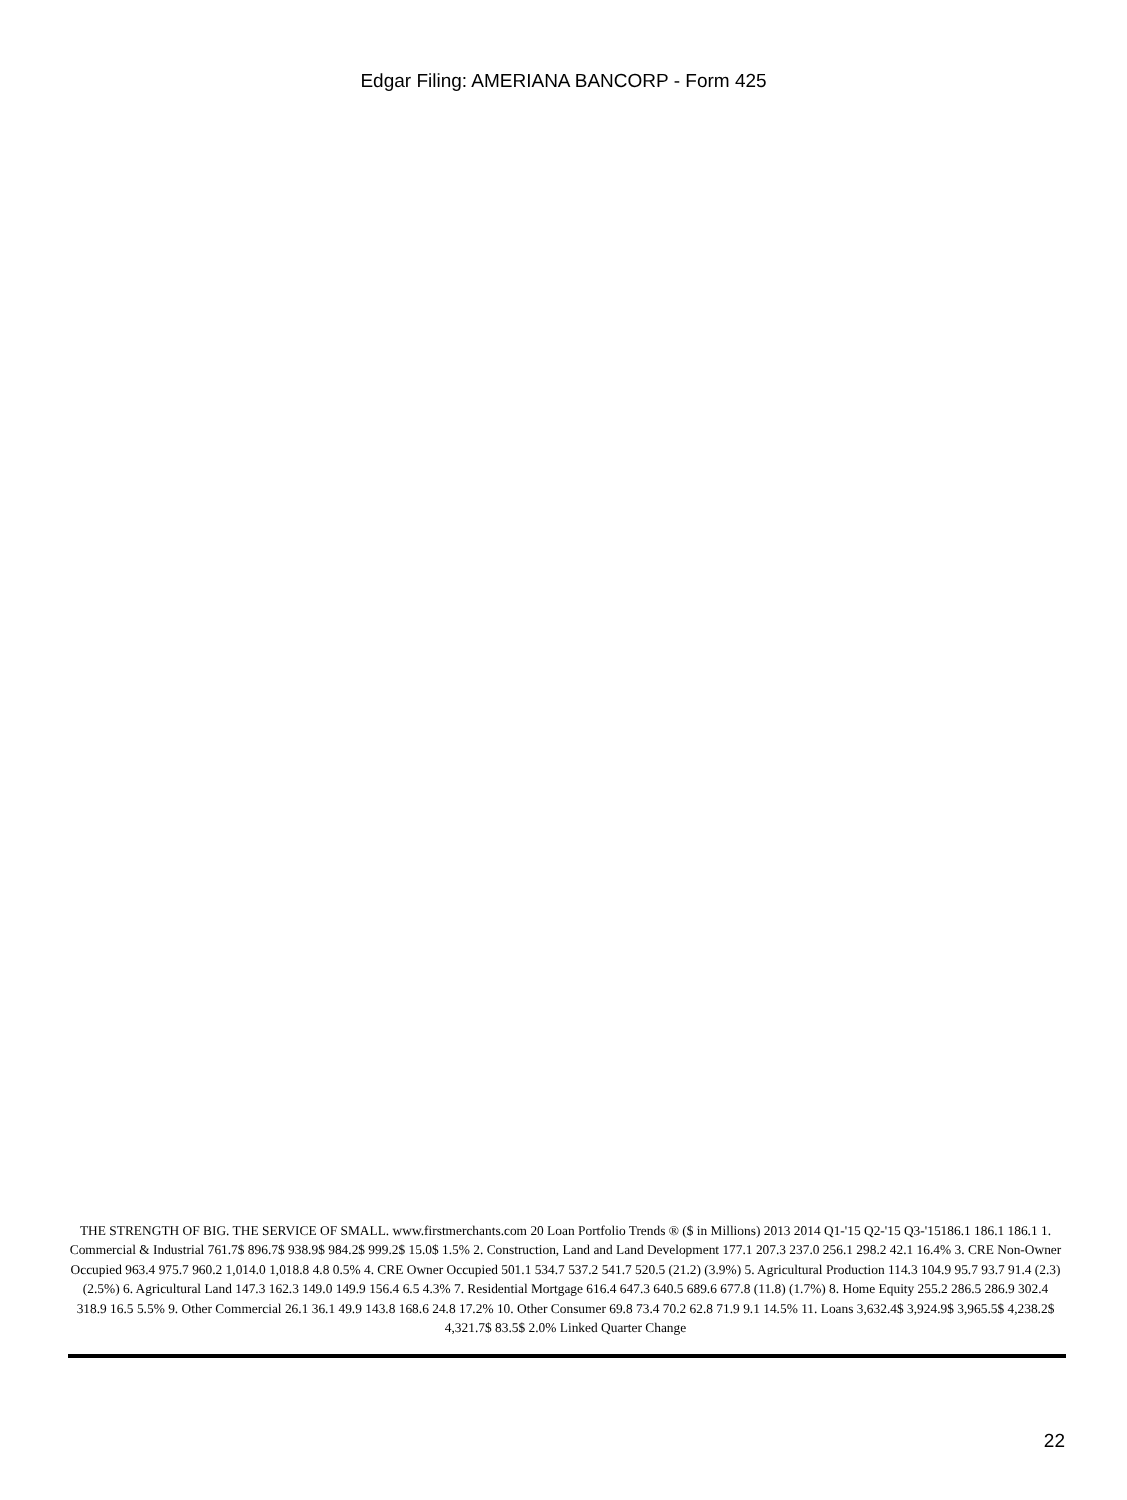Edgar Filing: AMERIANA BANCORP - Form 425
THE STRENGTH OF BIG. THE SERVICE OF SMALL. www.firstmerchants.com 20 Loan Portfolio Trends ® ($ in Millions) 2013 2014 Q1-'15 Q2-'15 Q3-'15186.1 186.1 186.1 1. Commercial & Industrial 761.7$ 896.7$ 938.9$ 984.2$ 999.2$ 15.0$ 1.5% 2. Construction, Land and Land Development 177.1 207.3 237.0 256.1 298.2 42.1 16.4% 3. CRE Non-Owner Occupied 963.4 975.7 960.2 1,014.0 1,018.8 4.8 0.5% 4. CRE Owner Occupied 501.1 534.7 537.2 541.7 520.5 (21.2) (3.9%) 5. Agricultural Production 114.3 104.9 95.7 93.7 91.4 (2.3) (2.5%) 6. Agricultural Land 147.3 162.3 149.0 149.9 156.4 6.5 4.3% 7. Residential Mortgage 616.4 647.3 640.5 689.6 677.8 (11.8) (1.7%) 8. Home Equity 255.2 286.5 286.9 302.4 318.9 16.5 5.5% 9. Other Commercial 26.1 36.1 49.9 143.8 168.6 24.8 17.2% 10. Other Consumer 69.8 73.4 70.2 62.8 71.9 9.1 14.5% 11. Loans 3,632.4$ 3,924.9$ 3,965.5$ 4,238.2$ 4,321.7$ 83.5$ 2.0% Linked Quarter Change
22